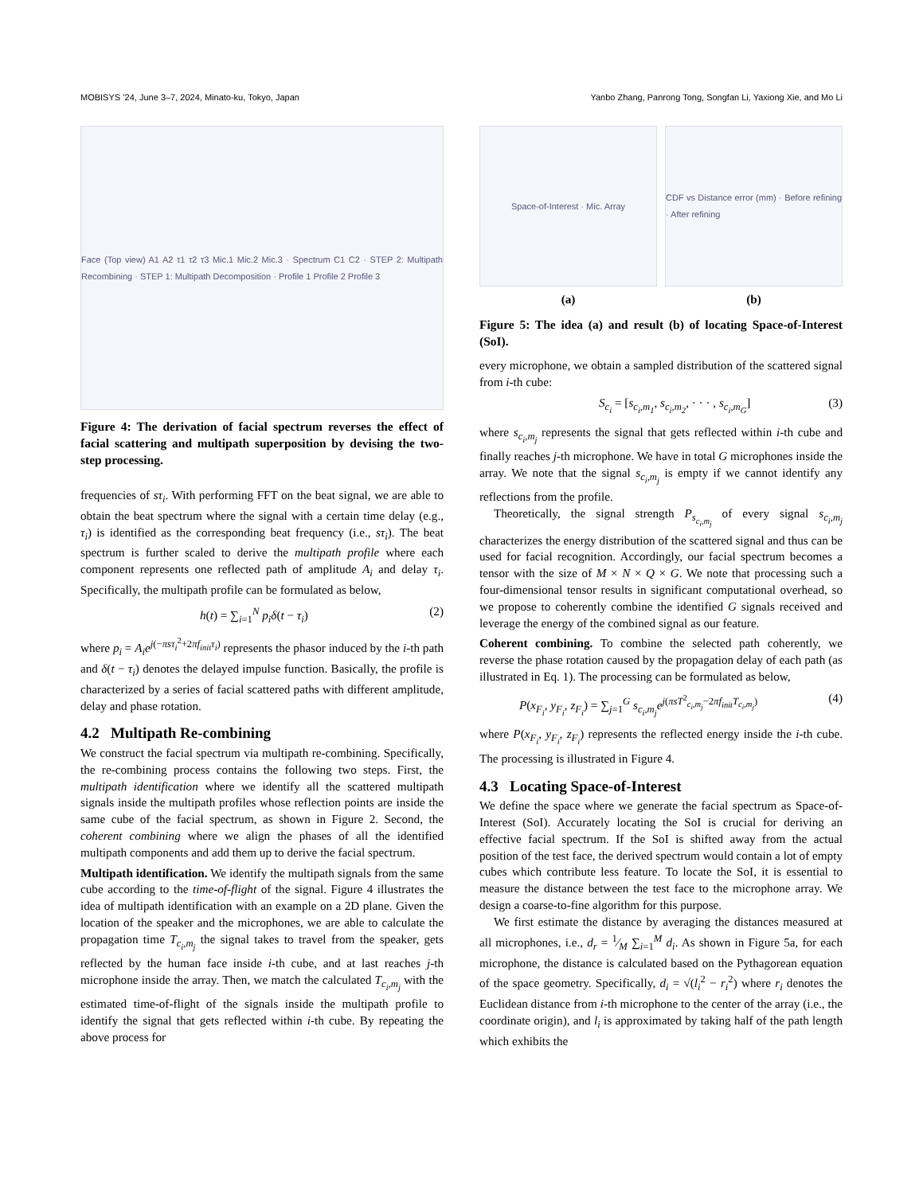MOBISYS ’24, June 3–7, 2024, Minato-ku, Tokyo, Japan Yanbo Zhang, Panrong Tong, Songfan Li, Yaxiong Xie, and Mo Li
Face (Top view) A1 A2 τ1 τ2 τ3 Mic.1 Mic.2 Mic.3 · Spectrum C1 C2 · STEP 2: Multipath Recombining · STEP 1: Multipath Decomposition · Profile 1 Profile 2 Profile 3
Figure 4: The derivation of facial spectrum reverses the effect of facial scattering and multipath superposition by devising the two-step processing.
frequencies of sτ<sub>i</sub>. With performing FFT on the beat signal, we are able to obtain the beat spectrum where the signal with a certain time delay (e.g., τ<sub>i</sub>) is identified as the corresponding beat frequency (i.e., sτ<sub>i</sub>). The beat spectrum is further scaled to derive the multipath profile where each component represents one reflected path of amplitude A<sub>i</sub> and delay τ<sub>i</sub>. Specifically, the multipath profile can be formulated as below,
h(t) = ∑<sub>i=1</sub><sup>N</sup> p<sub>i</sub>δ(t − τ<sub>i</sub>) (2)
where p<sub>i</sub> = A<sub>i</sub>e<sup>j(−πsτ<sub>i</sub><sup>2</sup>+2πf<sub>init</sub>τ<sub>i</sub>)</sup> represents the phasor induced by the i-th path and δ(t − τ<sub>i</sub>) denotes the delayed impulse function. Basically, the profile is characterized by a series of facial scattered paths with different amplitude, delay and phase rotation.
4.2 Multipath Re-combining
We construct the facial spectrum via multipath re-combining. Specifically, the re-combining process contains the following two steps. First, the multipath identification where we identify all the scattered multipath signals inside the multipath profiles whose reflection points are inside the same cube of the facial spectrum, as shown in Figure 2. Second, the coherent combining where we align the phases of all the identified multipath components and add them up to derive the facial spectrum.
Multipath identification. We identify the multipath signals from the same cube according to the time-of-flight of the signal. Figure 4 illustrates the idea of multipath identification with an example on a 2D plane. Given the location of the speaker and the microphones, we are able to calculate the propagation time T<sub>c<sub>i</sub>,m<sub>j</sub></sub> the signal takes to travel from the speaker, gets reflected by the human face inside i-th cube, and at last reaches j-th microphone inside the array. Then, we match the calculated T<sub>c<sub>i</sub>,m<sub>j</sub></sub> with the estimated time-of-flight of the signals inside the multipath profile to identify the signal that gets reflected within i-th cube. By repeating the above process for
Space-of-Interest · Mic. Array
(a)
CDF vs Distance error (mm) · Before refining · After refining
(b)
Figure 5: The idea (a) and result (b) of locating Space-of-Interest (SoI).
every microphone, we obtain a sampled distribution of the scattered signal from i-th cube:
S<sub>c<sub>i</sub></sub> = [s<sub>c<sub>i</sub>,m<sub>1</sub></sub>, s<sub>c<sub>i</sub>,m<sub>2</sub></sub>, · · · , s<sub>c<sub>i</sub>,m<sub>G</sub></sub>] (3)
where s<sub>c<sub>i</sub>,m<sub>j</sub></sub> represents the signal that gets reflected within i-th cube and finally reaches j-th microphone. We have in total G microphones inside the array. We note that the signal s<sub>c<sub>i</sub>,m<sub>j</sub></sub> is empty if we cannot identify any reflections from the profile.
Theoretically, the signal strength P<sub>s<sub>c<sub>i</sub>,m<sub>j</sub></sub></sub> of every signal s<sub>c<sub>i</sub>,m<sub>j</sub></sub> characterizes the energy distribution of the scattered signal and thus can be used for facial recognition. Accordingly, our facial spectrum becomes a tensor with the size of M × N × Q × G. We note that processing such a four-dimensional tensor results in significant computational overhead, so we propose to coherently combine the identified G signals received and leverage the energy of the combined signal as our feature.
Coherent combining. To combine the selected path coherently, we reverse the phase rotation caused by the propagation delay of each path (as illustrated in Eq. 1). The processing can be formulated as below,
P(x<sub>F<sub>i</sub></sub>, y<sub>F<sub>i</sub></sub>, z<sub>F<sub>i</sub></sub>) = ∑<sub>j=1</sub><sup>G</sup> s<sub>c<sub>i</sub>,m<sub>j</sub></sub>e<sup>j(πsT<sup>2</sup><sub>c<sub>i</sub>,m<sub>j</sub></sub>−2πf<sub>init</sub>T<sub>c<sub>i</sub>,m<sub>j</sub></sub>)</sup> (4)
where P(x<sub>F<sub>i</sub></sub>, y<sub>F<sub>i</sub></sub>, z<sub>F<sub>i</sub></sub>) represents the reflected energy inside the i-th cube. The processing is illustrated in Figure 4.
4.3 Locating Space-of-Interest
We define the space where we generate the facial spectrum as Space-of-Interest (SoI). Accurately locating the SoI is crucial for deriving an effective facial spectrum. If the SoI is shifted away from the actual position of the test face, the derived spectrum would contain a lot of empty cubes which contribute less feature. To locate the SoI, it is essential to measure the distance between the test face to the microphone array. We design a coarse-to-fine algorithm for this purpose.
We first estimate the distance by averaging the distances measured at all microphones, i.e., d<sub>r</sub> = 1⁄M ∑<sub>i=1</sub><sup>M</sup> d<sub>i</sub>. As shown in Figure 5a, for each microphone, the distance is calculated based on the Pythagorean equation of the space geometry. Specifically, d<sub>i</sub> = √(l<sub>i</sub><sup>2</sup> − r<sub>i</sub><sup>2</sup>) where r<sub>i</sub> denotes the Euclidean distance from i-th microphone to the center of the array (i.e., the coordinate origin), and l<sub>i</sub> is approximated by taking half of the path length which exhibits the